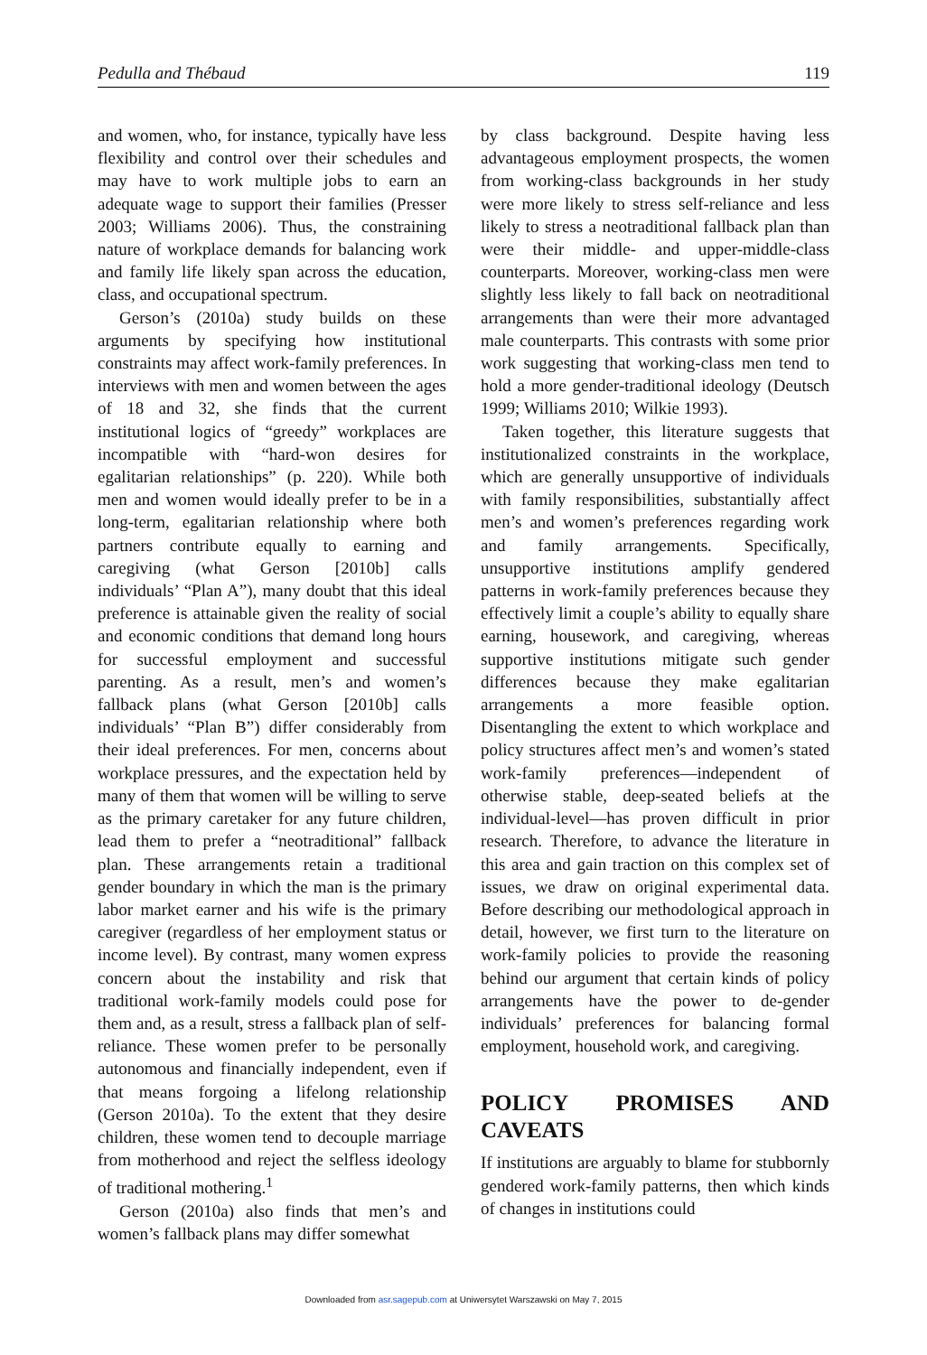Pedulla and Thébaud 119
and women, who, for instance, typically have less flexibility and control over their schedules and may have to work multiple jobs to earn an adequate wage to support their families (Presser 2003; Williams 2006). Thus, the constraining nature of workplace demands for balancing work and family life likely span across the education, class, and occupational spectrum.
Gerson’s (2010a) study builds on these arguments by specifying how institutional constraints may affect work-family preferences. In interviews with men and women between the ages of 18 and 32, she finds that the current institutional logics of “greedy” workplaces are incompatible with “hard-won desires for egalitarian relationships” (p. 220). While both men and women would ideally prefer to be in a long-term, egalitarian relationship where both partners contribute equally to earning and caregiving (what Gerson [2010b] calls individuals’ “Plan A”), many doubt that this ideal preference is attainable given the reality of social and economic conditions that demand long hours for successful employment and successful parenting. As a result, men’s and women’s fallback plans (what Gerson [2010b] calls individuals’ “Plan B”) differ considerably from their ideal preferences. For men, concerns about workplace pressures, and the expectation held by many of them that women will be willing to serve as the primary caretaker for any future children, lead them to prefer a “neotraditional” fallback plan. These arrangements retain a traditional gender boundary in which the man is the primary labor market earner and his wife is the primary caregiver (regardless of her employment status or income level). By contrast, many women express concern about the instability and risk that traditional work-family models could pose for them and, as a result, stress a fallback plan of self-reliance. These women prefer to be personally autonomous and financially independent, even if that means forgoing a lifelong relationship (Gerson 2010a). To the extent that they desire children, these women tend to decouple marriage from motherhood and reject the selfless ideology of traditional mothering.<sup>1</sup>
Gerson (2010a) also finds that men’s and women’s fallback plans may differ somewhat
by class background. Despite having less advantageous employment prospects, the women from working-class backgrounds in her study were more likely to stress self-reliance and less likely to stress a neotraditional fallback plan than were their middle- and upper-middle-class counterparts. Moreover, working-class men were slightly less likely to fall back on neotraditional arrangements than were their more advantaged male counterparts. This contrasts with some prior work suggesting that working-class men tend to hold a more gender-traditional ideology (Deutsch 1999; Williams 2010; Wilkie 1993).
Taken together, this literature suggests that institutionalized constraints in the workplace, which are generally unsupportive of individuals with family responsibilities, substantially affect men’s and women’s preferences regarding work and family arrangements. Specifically, unsupportive institutions amplify gendered patterns in work-family preferences because they effectively limit a couple’s ability to equally share earning, housework, and caregiving, whereas supportive institutions mitigate such gender differences because they make egalitarian arrangements a more feasible option. Disentangling the extent to which workplace and policy structures affect men’s and women’s stated work-family preferences—independent of otherwise stable, deep-seated beliefs at the individual-level—has proven difficult in prior research. Therefore, to advance the literature in this area and gain traction on this complex set of issues, we draw on original experimental data. Before describing our methodological approach in detail, however, we first turn to the literature on work-family policies to provide the reasoning behind our argument that certain kinds of policy arrangements have the power to de-gender individuals’ preferences for balancing formal employment, household work, and caregiving.
POLICY PROMISES AND CAVEATS
If institutions are arguably to blame for stubbornly gendered work-family patterns, then which kinds of changes in institutions could
Downloaded from asr.sagepub.com at Uniwersytet Warszawski on May 7, 2015